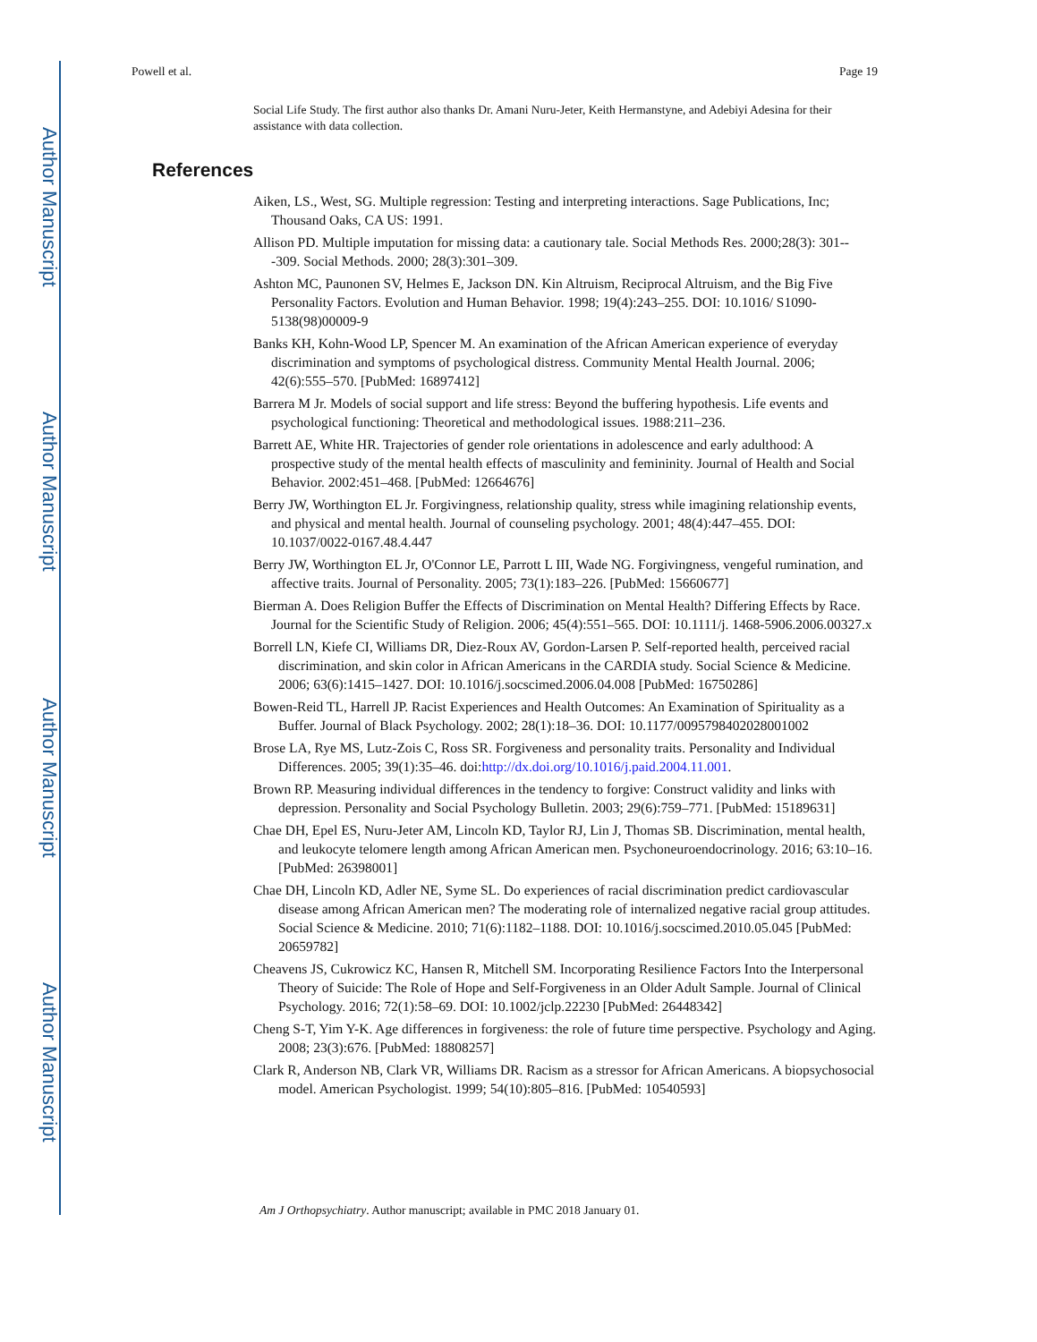Author Manuscript
Author Manuscript
Author Manuscript
Author Manuscript
Powell et al. Page 19
Social Life Study. The first author also thanks Dr. Amani Nuru-Jeter, Keith Hermanstyne, and Adebiyi Adesina for their assistance with data collection.
References
Aiken, LS., West, SG. Multiple regression: Testing and interpreting interactions. Sage Publications, Inc; Thousand Oaks, CA US: 1991.
Allison PD. Multiple imputation for missing data: a cautionary tale. Social Methods Res. 2000;28(3): 301---309. Social Methods. 2000; 28(3):301–309.
Ashton MC, Paunonen SV, Helmes E, Jackson DN. Kin Altruism, Reciprocal Altruism, and the Big Five Personality Factors. Evolution and Human Behavior. 1998; 19(4):243–255. DOI: 10.1016/ S1090-5138(98)00009-9
Banks KH, Kohn-Wood LP, Spencer M. An examination of the African American experience of everyday discrimination and symptoms of psychological distress. Community Mental Health Journal. 2006; 42(6):555–570. [PubMed: 16897412]
Barrera M Jr. Models of social support and life stress: Beyond the buffering hypothesis. Life events and psychological functioning: Theoretical and methodological issues. 1988:211–236.
Barrett AE, White HR. Trajectories of gender role orientations in adolescence and early adulthood: A prospective study of the mental health effects of masculinity and femininity. Journal of Health and Social Behavior. 2002:451–468. [PubMed: 12664676]
Berry JW, Worthington EL Jr. Forgivingness, relationship quality, stress while imagining relationship events, and physical and mental health. Journal of counseling psychology. 2001; 48(4):447–455. DOI: 10.1037/0022-0167.48.4.447
Berry JW, Worthington EL Jr, O'Connor LE, Parrott L III, Wade NG. Forgivingness, vengeful rumination, and affective traits. Journal of Personality. 2005; 73(1):183–226. [PubMed: 15660677]
Bierman A. Does Religion Buffer the Effects of Discrimination on Mental Health? Differing Effects by Race. Journal for the Scientific Study of Religion. 2006; 45(4):551–565. DOI: 10.1111/j. 1468-5906.2006.00327.x
Borrell LN, Kiefe CI, Williams DR, Diez-Roux AV, Gordon-Larsen P. Self-reported health, perceived racial discrimination, and skin color in African Americans in the CARDIA study. Social Science & Medicine. 2006; 63(6):1415–1427. DOI: 10.1016/j.socscimed.2006.04.008 [PubMed: 16750286]
Bowen-Reid TL, Harrell JP. Racist Experiences and Health Outcomes: An Examination of Spirituality as a Buffer. Journal of Black Psychology. 2002; 28(1):18–36. DOI: 10.1177/0095798402028001002
Brose LA, Rye MS, Lutz-Zois C, Ross SR. Forgiveness and personality traits. Personality and Individual Differences. 2005; 39(1):35–46. doi:http://dx.doi.org/10.1016/j.paid.2004.11.001.
Brown RP. Measuring individual differences in the tendency to forgive: Construct validity and links with depression. Personality and Social Psychology Bulletin. 2003; 29(6):759–771. [PubMed: 15189631]
Chae DH, Epel ES, Nuru-Jeter AM, Lincoln KD, Taylor RJ, Lin J, Thomas SB. Discrimination, mental health, and leukocyte telomere length among African American men. Psychoneuroendocrinology. 2016; 63:10–16. [PubMed: 26398001]
Chae DH, Lincoln KD, Adler NE, Syme SL. Do experiences of racial discrimination predict cardiovascular disease among African American men? The moderating role of internalized negative racial group attitudes. Social Science & Medicine. 2010; 71(6):1182–1188. DOI: 10.1016/j.socscimed.2010.05.045 [PubMed: 20659782]
Cheavens JS, Cukrowicz KC, Hansen R, Mitchell SM. Incorporating Resilience Factors Into the Interpersonal Theory of Suicide: The Role of Hope and Self-Forgiveness in an Older Adult Sample. Journal of Clinical Psychology. 2016; 72(1):58–69. DOI: 10.1002/jclp.22230 [PubMed: 26448342]
Cheng S-T, Yim Y-K. Age differences in forgiveness: the role of future time perspective. Psychology and Aging. 2008; 23(3):676. [PubMed: 18808257]
Clark R, Anderson NB, Clark VR, Williams DR. Racism as a stressor for African Americans. A biopsychosocial model. American Psychologist. 1999; 54(10):805–816. [PubMed: 10540593]
Am J Orthopsychiatry. Author manuscript; available in PMC 2018 January 01.